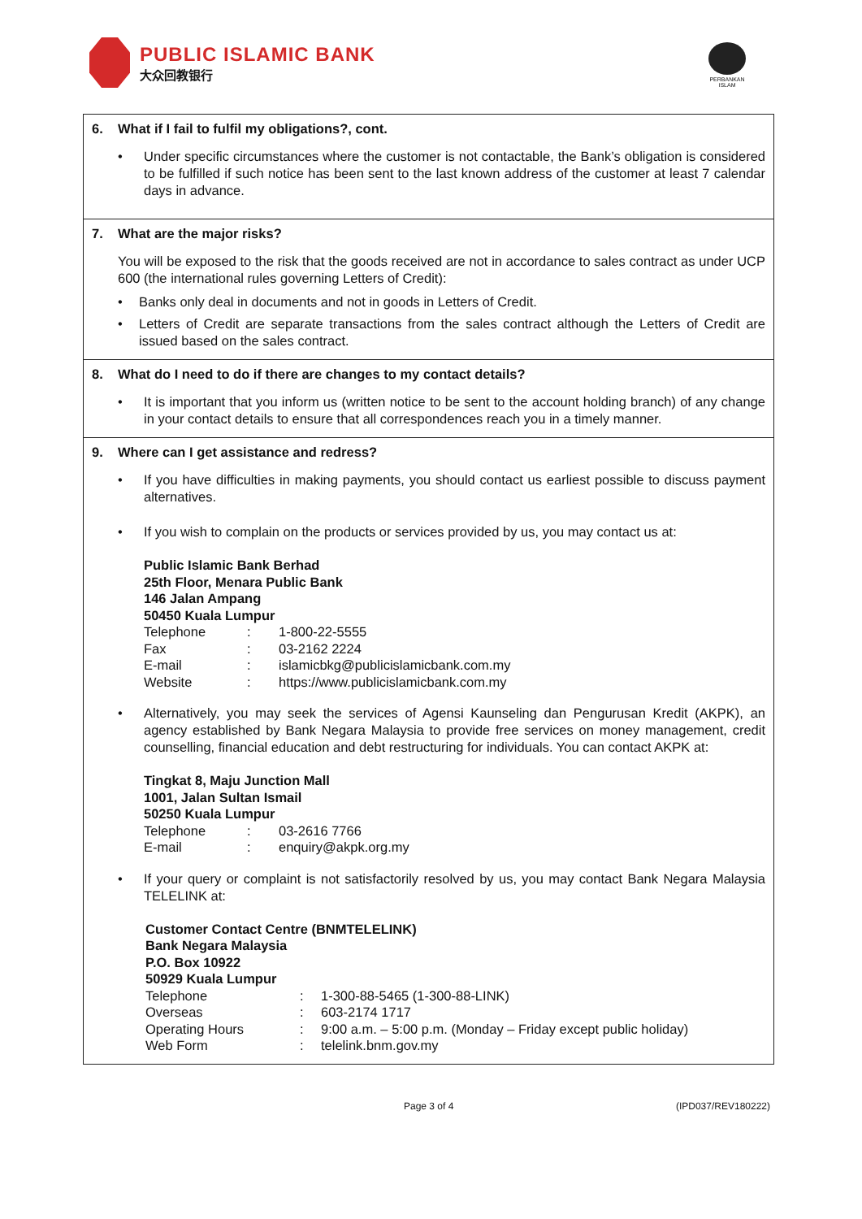PUBLIC ISLAMIC BANK
大众回教银行
PERBANKAN ISLAM
6. What if I fail to fulfil my obligations?, cont.
Under specific circumstances where the customer is not contactable, the Bank’s obligation is considered to be fulfilled if such notice has been sent to the last known address of the customer at least 7 calendar days in advance.
7. What are the major risks?
You will be exposed to the risk that the goods received are not in accordance to sales contract as under UCP 600 (the international rules governing Letters of Credit):
Banks only deal in documents and not in goods in Letters of Credit.
Letters of Credit are separate transactions from the sales contract although the Letters of Credit are issued based on the sales contract.
8. What do I need to do if there are changes to my contact details?
It is important that you inform us (written notice to be sent to the account holding branch) of any change in your contact details to ensure that all correspondences reach you in a timely manner.
9. Where can I get assistance and redress?
If you have difficulties in making payments, you should contact us earliest possible to discuss payment alternatives.
If you wish to complain on the products or services provided by us, you may contact us at:
Public Islamic Bank Berhad
25th Floor, Menara Public Bank
146 Jalan Ampang
50450 Kuala Lumpur
| Telephone | : | 1-800-22-5555 |
| Fax | : | 03-2162 2224 |
| E-mail | : | islamicbkg@publicislamicbank.com.my |
| Website | : | https://www.publicislamicbank.com.my |
Alternatively, you may seek the services of Agensi Kaunseling dan Pengurusan Kredit (AKPK), an agency established by Bank Negara Malaysia to provide free services on money management, credit counselling, financial education and debt restructuring for individuals. You can contact AKPK at:
Tingkat 8, Maju Junction Mall
1001, Jalan Sultan Ismail
50250 Kuala Lumpur
| Telephone | : | 03-2616 7766 |
| E-mail | : | enquiry@akpk.org.my |
If your query or complaint is not satisfactorily resolved by us, you may contact Bank Negara Malaysia TELELINK at:
Customer Contact Centre (BNMTELELINK)
Bank Negara Malaysia
P.O. Box 10922
50929 Kuala Lumpur
| Telephone | : | 1-300-88-5465 (1-300-88-LINK) |
| Overseas | : | 603-2174 1717 |
| Operating Hours | : | 9:00 a.m. – 5:00 p.m. (Monday – Friday except public holiday) |
| Web Form | : | telelink.bnm.gov.my |
Page 3 of 4 (IPD037/REV180222)